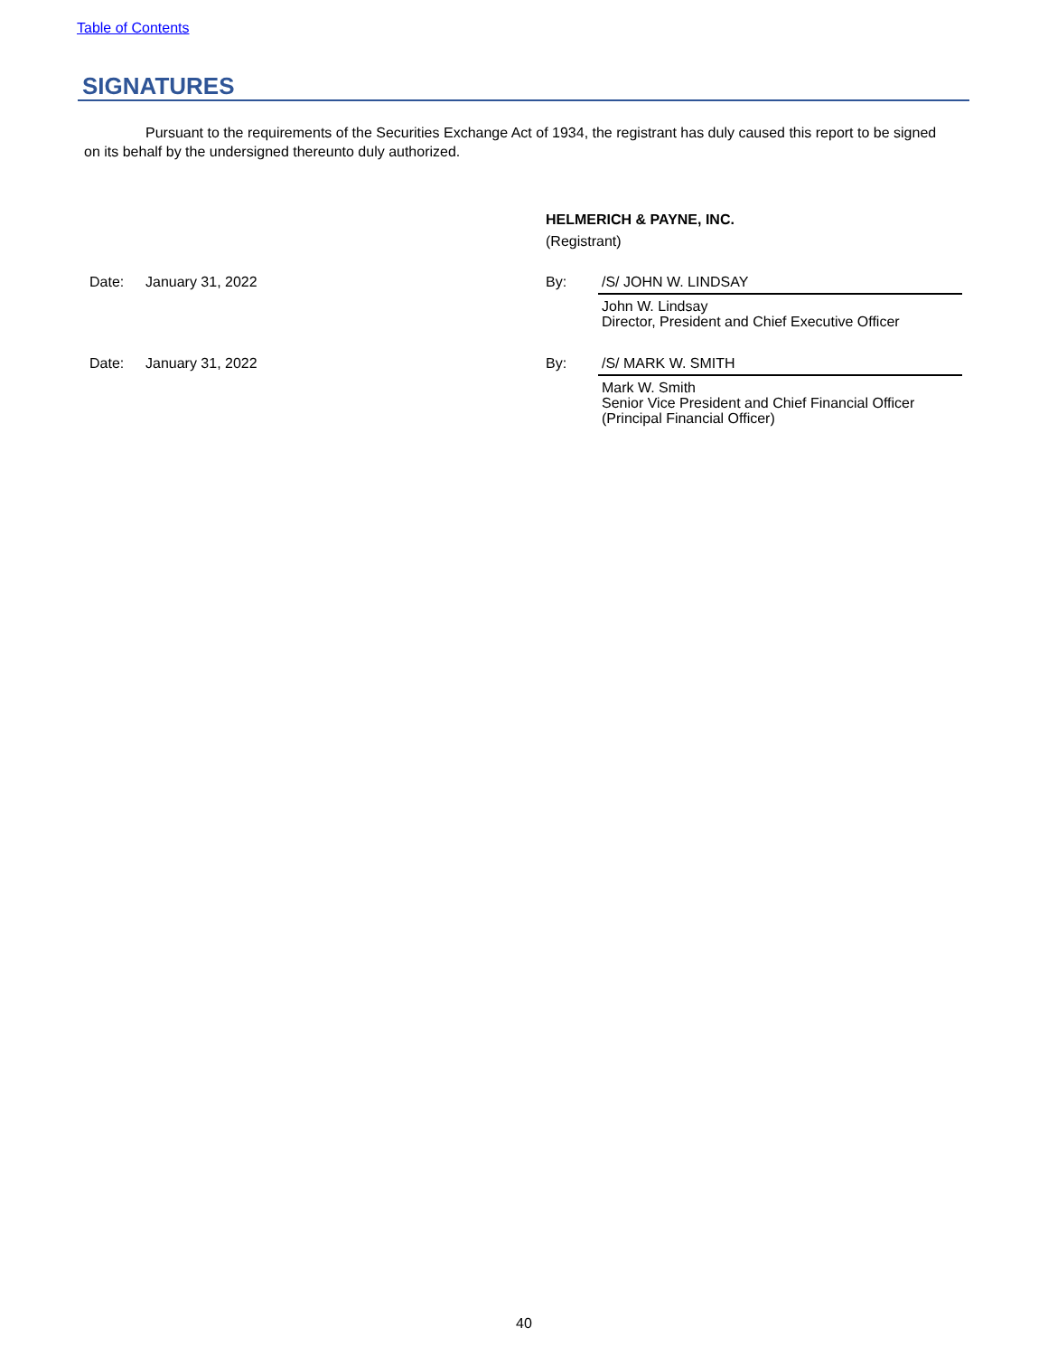Table of Contents
SIGNATURES
Pursuant to the requirements of the Securities Exchange Act of 1934, the registrant has duly caused this report to be signed on its behalf by the undersigned thereunto duly authorized.
HELMERICH & PAYNE, INC.
(Registrant)
Date: January 31, 2022 By:
/S/ JOHN W. LINDSAY
John W. Lindsay
Director, President and Chief Executive Officer
Date: January 31, 2022 By:
/S/ MARK W. SMITH
Mark W. Smith
Senior Vice President and Chief Financial Officer
(Principal Financial Officer)
40